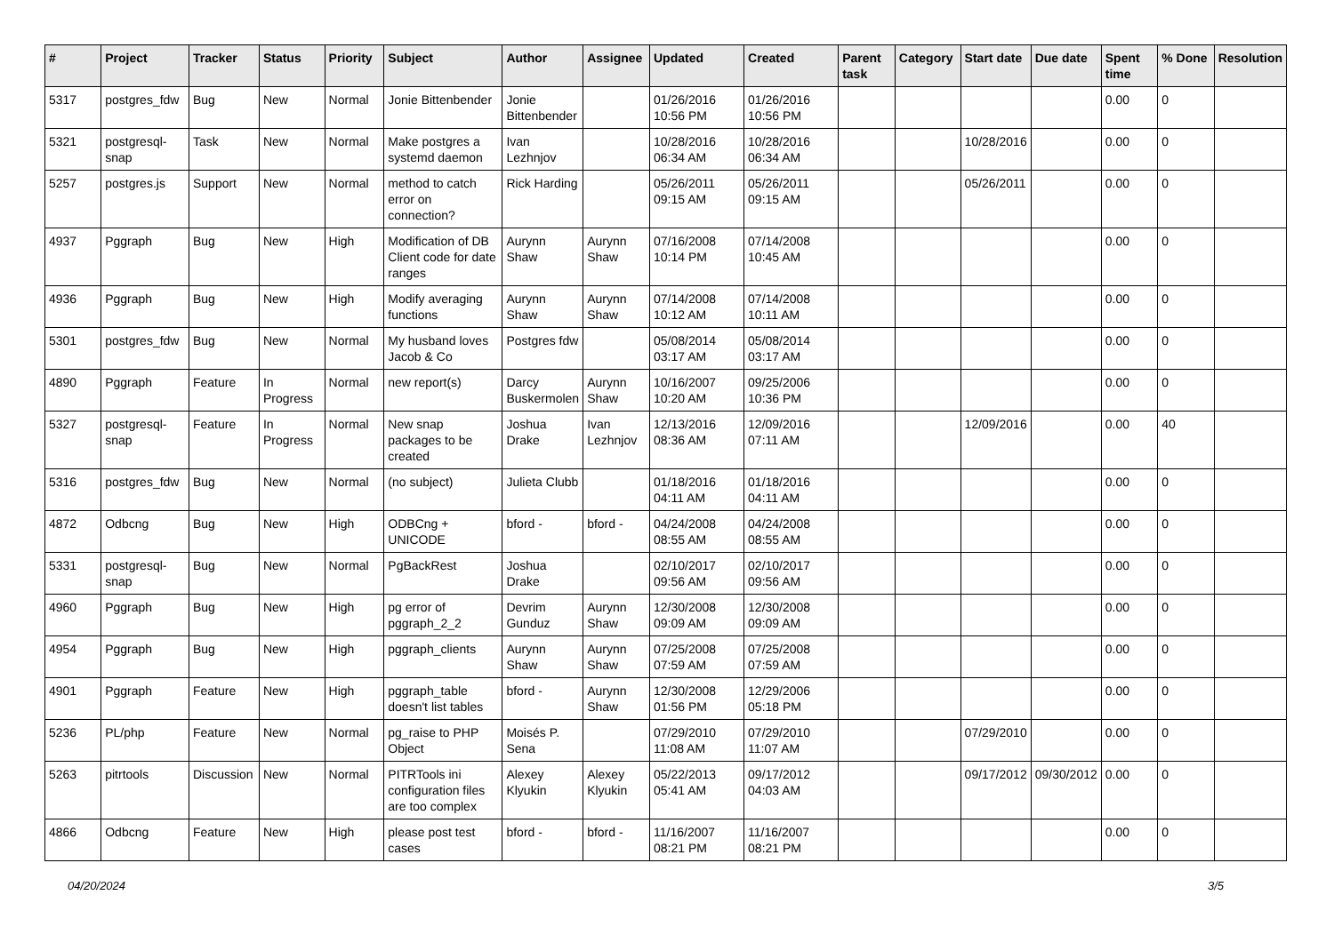| # | Project | Tracker | Status | Priority | Subject | Author | Assignee | Updated | Created | Parent task | Category | Start date | Due date | Spent time | % Done | Resolution |
| --- | --- | --- | --- | --- | --- | --- | --- | --- | --- | --- | --- | --- | --- | --- | --- | --- |
| 5317 | postgres_fdw | Bug | New | Normal | Jonie Bittenbender | Jonie Bittenbender | | 01/26/2016 10:56 PM | 01/26/2016 10:56 PM | | | | | 0.00 | 0 | |
| 5321 | postgresql-snap | Task | New | Normal | Make postgres a systemd daemon | Ivan Lezhnjov | | 10/28/2016 06:34 AM | 10/28/2016 06:34 AM | | | 10/28/2016 | | 0.00 | 0 | |
| 5257 | postgres.js | Support | New | Normal | method to catch error on connection? | Rick Harding | | 05/26/2011 09:15 AM | 05/26/2011 09:15 AM | | | 05/26/2011 | | 0.00 | 0 | |
| 4937 | Pggraph | Bug | New | High | Modification of DB Client code for date ranges | Aurynn Shaw | Aurynn Shaw | 07/16/2008 10:14 PM | 07/14/2008 10:45 AM | | | | | 0.00 | 0 | |
| 4936 | Pggraph | Bug | New | High | Modify averaging functions | Aurynn Shaw | Aurynn Shaw | 07/14/2008 10:12 AM | 07/14/2008 10:11 AM | | | | | 0.00 | 0 | |
| 5301 | postgres_fdw | Bug | New | Normal | My husband loves Jacob & Co | Postgres fdw | | 05/08/2014 03:17 AM | 05/08/2014 03:17 AM | | | | | 0.00 | 0 | |
| 4890 | Pggraph | Feature | In Progress | Normal | new report(s) | Darcy Buskermolen | Aurynn Shaw | 10/16/2007 10:20 AM | 09/25/2006 10:36 PM | | | | | 0.00 | 0 | |
| 5327 | postgresql-snap | Feature | In Progress | Normal | New snap packages to be created | Joshua Drake | Ivan Lezhnjov | 12/13/2016 08:36 AM | 12/09/2016 07:11 AM | | | 12/09/2016 | | 0.00 | 40 | |
| 5316 | postgres_fdw | Bug | New | Normal | (no subject) | Julieta Clubb | | 01/18/2016 04:11 AM | 01/18/2016 04:11 AM | | | | | 0.00 | 0 | |
| 4872 | Odbcng | Bug | New | High | ODBCng + UNICODE | bford - | bford - | 04/24/2008 08:55 AM | 04/24/2008 08:55 AM | | | | | 0.00 | 0 | |
| 5331 | postgresql-snap | Bug | New | Normal | PgBackRest | Joshua Drake | | 02/10/2017 09:56 AM | 02/10/2017 09:56 AM | | | | | 0.00 | 0 | |
| 4960 | Pggraph | Bug | New | High | pg error of pggraph_2_2 | Devrim Gunduz | Aurynn Shaw | 12/30/2008 09:09 AM | 12/30/2008 09:09 AM | | | | | 0.00 | 0 | |
| 4954 | Pggraph | Bug | New | High | pggraph_clients | Aurynn Shaw | Aurynn Shaw | 07/25/2008 07:59 AM | 07/25/2008 07:59 AM | | | | | 0.00 | 0 | |
| 4901 | Pggraph | Feature | New | High | pggraph_table doesn't list tables | bford - | Aurynn Shaw | 12/30/2008 01:56 PM | 12/29/2006 05:18 PM | | | | | 0.00 | 0 | |
| 5236 | PL/php | Feature | New | Normal | pg_raise to PHP Object | Moisés P. Sena | | 07/29/2010 11:08 AM | 07/29/2010 11:07 AM | | | 07/29/2010 | | 0.00 | 0 | |
| 5263 | pitrtools | Discussion | New | Normal | PITRTools ini configuration files are too complex | Alexey Klyukin | Alexey Klyukin | 05/22/2013 05:41 AM | 09/17/2012 04:03 AM | | | 09/17/2012 | 09/30/2012 | 0.00 | 0 | |
| 4866 | Odbcng | Feature | New | High | please post test cases | bford - | bford - | 11/16/2007 08:21 PM | 11/16/2007 08:21 PM | | | | | 0.00 | 0 | |
04/20/2024 3/5